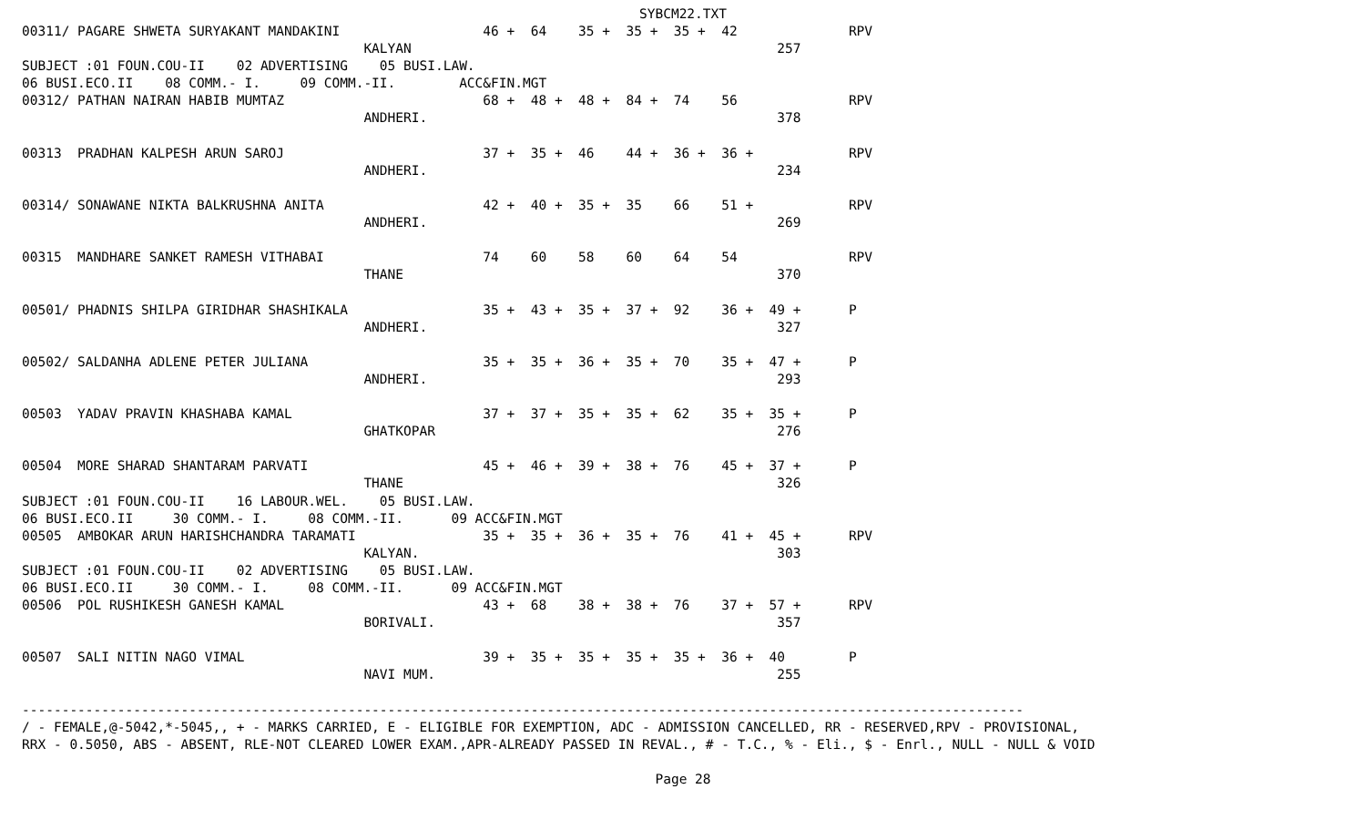SYBCM22.TXT
00311/ PAGARE SHWETA SURYAKANT MANDAKINI                  46 +  64    35 +  35 +  35 +  42              RPV
                                           KALYAN                                              257
SUBJECT :01 FOUN.COU-II    02 ADVERTISING    05 BUSI.LAW.
06 BUSI.ECO.II    08 COMM.- I.     09 COMM.-II.        ACC&FIN.MGT
00312/ PATHAN NAIRAN HABIB MUMTAZ                         68 +  48 +  48 +  84 +  74    56              RPV
                                           ANDHERI.                                            378

00313  PRADHAN KALPESH ARUN SAROJ                         37 +  35 +  46    44 +  36 +  36 +            RPV
                                           ANDHERI.                                            234

00314/ SONAWANE NIKTA BALKRUSHNA ANITA                    42 +  40 +  35 +  35    66    51 +            RPV
                                           ANDHERI.                                            269

00315  MANDHARE SANKET RAMESH VITHABAI                    74    60    58    60    64    54              RPV
                                           THANE                                               370

00501/ PHADNIS SHILPA GIRIDHAR SHASHIKALA                 35 +  43 +  35 +  37 +  92    36 +  49 +      P
                                           ANDHERI.                                            327

00502/ SALDANHA ADLENE PETER JULIANA                      35 +  35 +  36 +  35 +  70    35 +  47 +      P
                                           ANDHERI.                                            293

00503  YADAV PRAVIN KHASHABA KAMAL                        37 +  37 +  35 +  35 +  62    35 +  35 +      P
                                           GHATKOPAR                                           276

00504  MORE SHARAD SHANTARAM PARVATI                      45 +  46 +  39 +  38 +  76    45 +  37 +      P
                                           THANE                                               326
SUBJECT :01 FOUN.COU-II    16 LABOUR.WEL.    05 BUSI.LAW.
06 BUSI.ECO.II     30 COMM.- I.     08 COMM.-II.      09 ACC&FIN.MGT
00505  AMBOKAR ARUN HARISHCHANDRA TARAMATI                35 +  35 +  36 +  35 +  76    41 +  45 +      RPV
                                           KALYAN.                                             303
SUBJECT :01 FOUN.COU-II    02 ADVERTISING    05 BUSI.LAW.
06 BUSI.ECO.II     30 COMM.- I.     08 COMM.-II.      09 ACC&FIN.MGT
00506  POL RUSHIKESH GANESH KAMAL                         43 +  68    38 +  38 +  76    37 +  57 +      RPV
                                           BORIVALI.                                           357

00507  SALI NITIN NAGO VIMAL                              39 +  35 +  35 +  35 +  35 +  36 +  40        P
                                           NAVI MUM.                                           255

------------------------------------------------------------------------------------------------------------------------------
/ - FEMALE,@-5042,*-5045,, + - MARKS CARRIED, E - ELIGIBLE FOR EXEMPTION, ADC - ADMISSION CANCELLED, RR - RESERVED,RPV - PROVISIONAL,
RRX - 0.5050, ABS - ABSENT, RLE-NOT CLEARED LOWER EXAM.,APR-ALREADY PASSED IN REVAL., # - T.C., % - Eli., $ - Enrl., NULL - NULL & VOID
Page 28